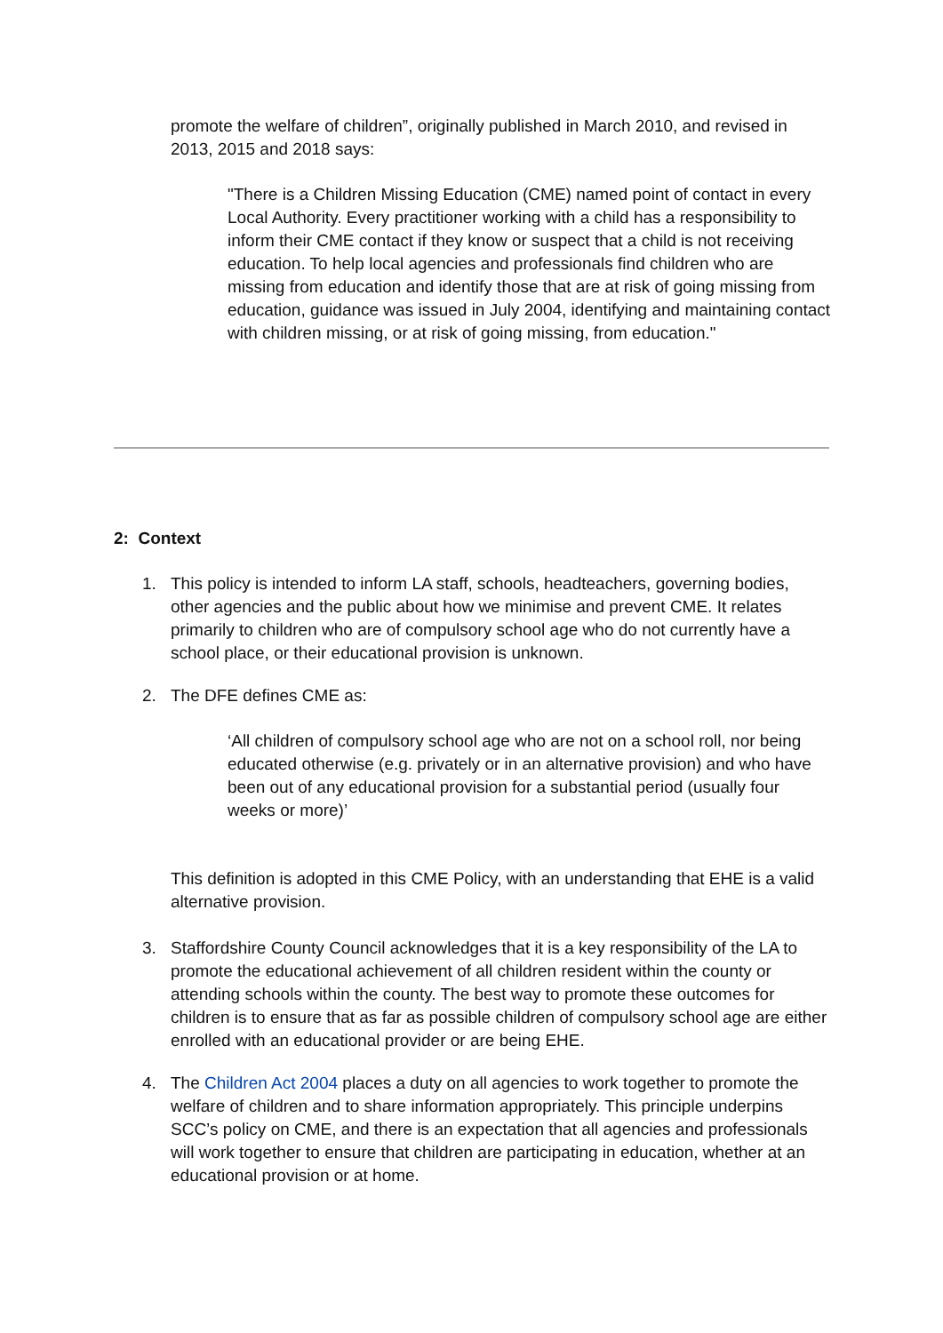promote the welfare of children”, originally published in March 2010, and revised in 2013, 2015 and 2018 says:
"There is a Children Missing Education (CME) named point of contact in every Local Authority. Every practitioner working with a child has a responsibility to inform their CME contact if they know or suspect that a child is not receiving education. To help local agencies and professionals find children who are missing from education and identify those that are at risk of going missing from education, guidance was issued in July 2004, identifying and maintaining contact with children missing, or at risk of going missing, from education."
2: Context
1. This policy is intended to inform LA staff, schools, headteachers, governing bodies, other agencies and the public about how we minimise and prevent CME. It relates primarily to children who are of compulsory school age who do not currently have a school place, or their educational provision is unknown.
2. The DFE defines CME as:
‘All children of compulsory school age who are not on a school roll, nor being educated otherwise (e.g. privately or in an alternative provision) and who have been out of any educational provision for a substantial period (usually four weeks or more)’
This definition is adopted in this CME Policy, with an understanding that EHE is a valid alternative provision.
3. Staffordshire County Council acknowledges that it is a key responsibility of the LA to promote the educational achievement of all children resident within the county or attending schools within the county. The best way to promote these outcomes for children is to ensure that as far as possible children of compulsory school age are either enrolled with an educational provider or are being EHE.
4. The Children Act 2004 places a duty on all agencies to work together to promote the welfare of children and to share information appropriately. This principle underpins SCC’s policy on CME, and there is an expectation that all agencies and professionals will work together to ensure that children are participating in education, whether at an educational provision or at home.